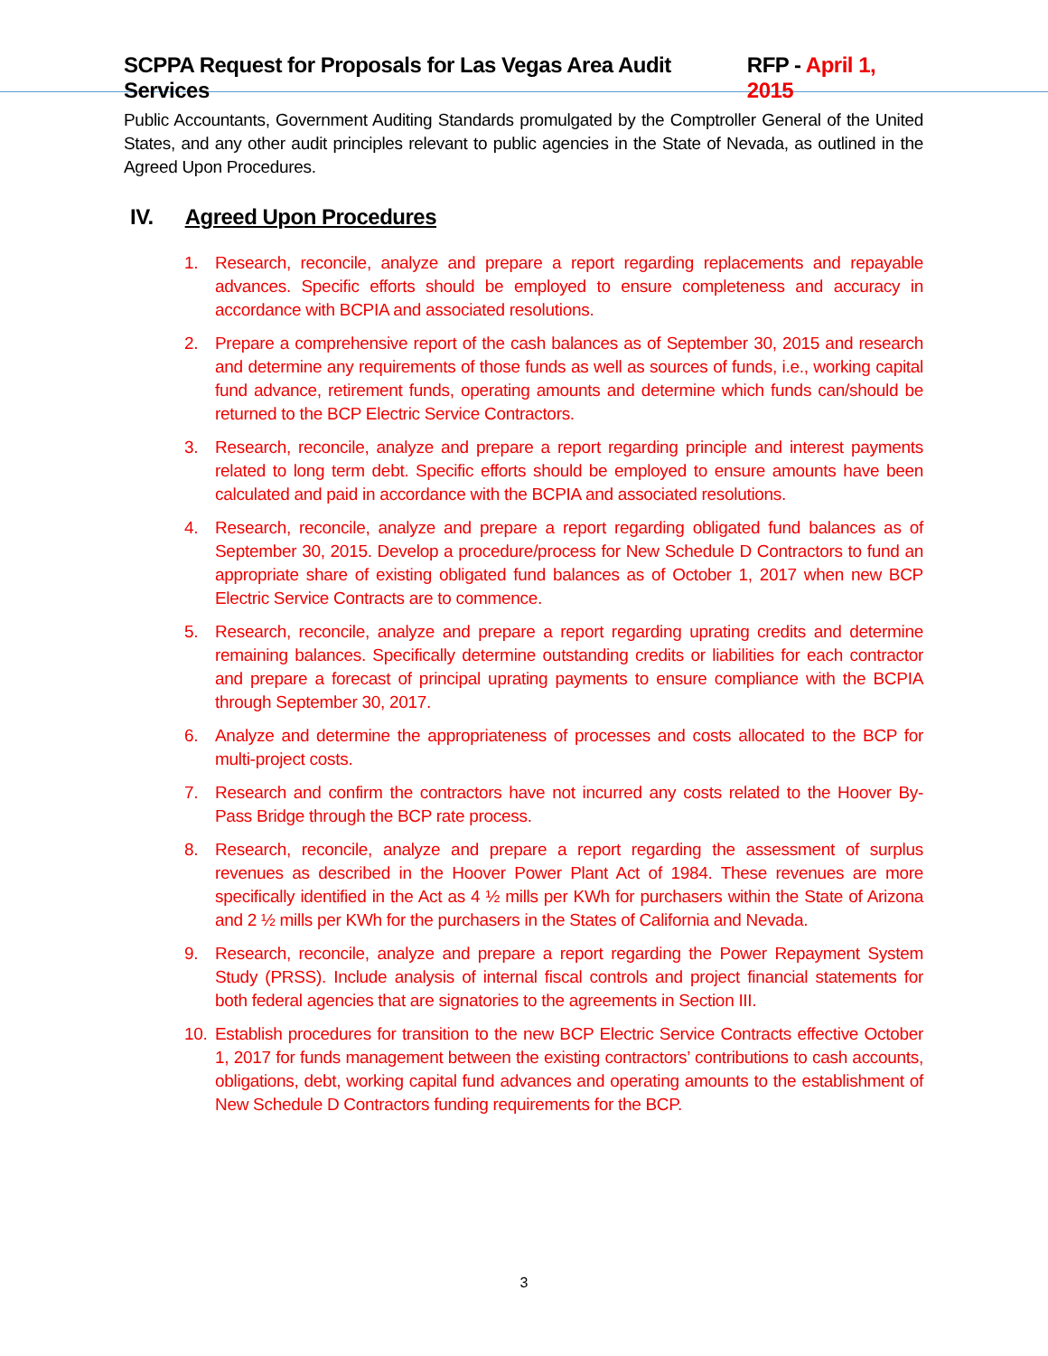SCPPA Request for Proposals for Las Vegas Area Audit Services RFP - April 1, 2015
Public Accountants, Government Auditing Standards promulgated by the Comptroller General of the United States, and any other audit principles relevant to public agencies in the State of Nevada, as outlined in the Agreed Upon Procedures.
IV. Agreed Upon Procedures
1. Research, reconcile, analyze and prepare a report regarding replacements and repayable advances. Specific efforts should be employed to ensure completeness and accuracy in accordance with BCPIA and associated resolutions.
2. Prepare a comprehensive report of the cash balances as of September 30, 2015 and research and determine any requirements of those funds as well as sources of funds, i.e., working capital fund advance, retirement funds, operating amounts and determine which funds can/should be returned to the BCP Electric Service Contractors.
3. Research, reconcile, analyze and prepare a report regarding principle and interest payments related to long term debt. Specific efforts should be employed to ensure amounts have been calculated and paid in accordance with the BCPIA and associated resolutions.
4. Research, reconcile, analyze and prepare a report regarding obligated fund balances as of September 30, 2015. Develop a procedure/process for New Schedule D Contractors to fund an appropriate share of existing obligated fund balances as of October 1, 2017 when new BCP Electric Service Contracts are to commence.
5. Research, reconcile, analyze and prepare a report regarding uprating credits and determine remaining balances. Specifically determine outstanding credits or liabilities for each contractor and prepare a forecast of principal uprating payments to ensure compliance with the BCPIA through September 30, 2017.
6. Analyze and determine the appropriateness of processes and costs allocated to the BCP for multi-project costs.
7. Research and confirm the contractors have not incurred any costs related to the Hoover By-Pass Bridge through the BCP rate process.
8. Research, reconcile, analyze and prepare a report regarding the assessment of surplus revenues as described in the Hoover Power Plant Act of 1984. These revenues are more specifically identified in the Act as 4 ½ mills per KWh for purchasers within the State of Arizona and 2 ½ mills per KWh for the purchasers in the States of California and Nevada.
9. Research, reconcile, analyze and prepare a report regarding the Power Repayment System Study (PRSS). Include analysis of internal fiscal controls and project financial statements for both federal agencies that are signatories to the agreements in Section III.
10. Establish procedures for transition to the new BCP Electric Service Contracts effective October 1, 2017 for funds management between the existing contractors’ contributions to cash accounts, obligations, debt, working capital fund advances and operating amounts to the establishment of New Schedule D Contractors funding requirements for the BCP.
3